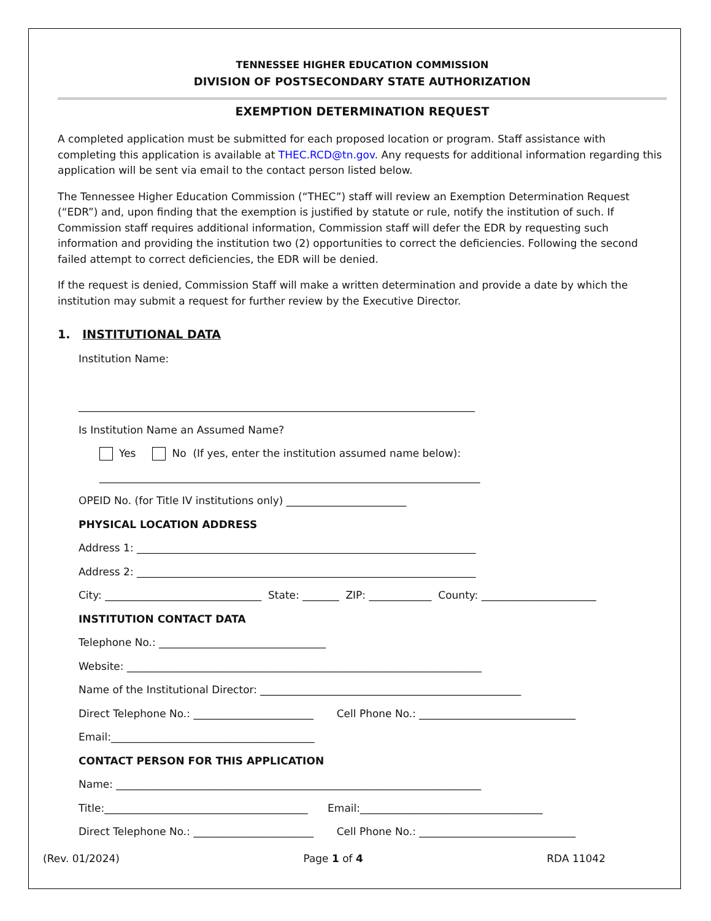TENNESSEE HIGHER EDUCATION COMMISSION
DIVISION OF POSTSECONDARY STATE AUTHORIZATION
EXEMPTION DETERMINATION REQUEST
A completed application must be submitted for each proposed location or program. Staff assistance with completing this application is available at THEC.RCD@tn.gov. Any requests for additional information regarding this application will be sent via email to the contact person listed below.
The Tennessee Higher Education Commission (“THEC”) staff will review an Exemption Determination Request (“EDR”) and, upon finding that the exemption is justified by statute or rule, notify the institution of such. If Commission staff requires additional information, Commission staff will defer the EDR by requesting such information and providing the institution two (2) opportunities to correct the deficiencies. Following the second failed attempt to correct deficiencies, the EDR will be denied.
If the request is denied, Commission Staff will make a written determination and provide a date by which the institution may submit a request for further review by the Executive Director.
1. INSTITUTIONAL DATA
Institution Name:
____________________________________________________________________________
Is Institution Name an Assumed Name?
Yes No (If yes, enter the institution assumed name below):
_________________________________________________________________________
OPEID No. (for Title IV institutions only) _______________________
PHYSICAL LOCATION ADDRESS
Address 1: _________________________________________________________________
Address 2: _________________________________________________________________
City: ______________________________ State: _______ ZIP: ____________ County: ______________________
INSTITUTION CONTACT DATA
Telephone No.: ________________________________
Website: ____________________________________________________________________
Name of the Institutional Director: __________________________________________________
Direct Telephone No.: _______________________ Cell Phone No.: ______________________________
Email:_______________________________________
CONTACT PERSON FOR THIS APPLICATION
Name: ______________________________________________________________________
Title:_______________________________________ Email:___________________________________
Direct Telephone No.: _______________________ Cell Phone No.: ______________________________
(Rev. 01/2024) Page 1 of 4 RDA 11042